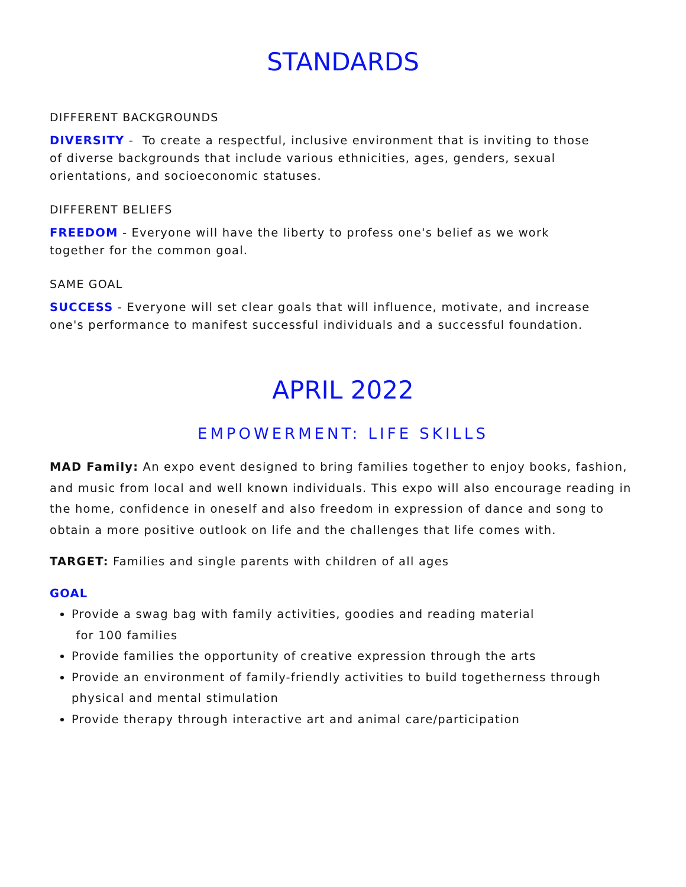STANDARDS
DIFFERENT BACKGROUNDS
DIVERSITY - To create a respectful, inclusive environment that is inviting to those of diverse backgrounds that include various ethnicities, ages, genders, sexual orientations, and socioeconomic statuses.
DIFFERENT BELIEFS
FREEDOM - Everyone will have the liberty to profess one's belief as we work together for the common goal.
SAME GOAL
SUCCESS - Everyone will set clear goals that will influence, motivate, and increase one's performance to manifest successful individuals and a successful foundation.
APRIL 2022
EMPOWERMENT: LIFE SKILLS
MAD Family: An expo event designed to bring families together to enjoy books, fashion, and music from local and well known individuals. This expo will also encourage reading in the home, confidence in oneself and also freedom in expression of dance and song to obtain a more positive outlook on life and the challenges that life comes with.
TARGET: Families and single parents with children of all ages
GOAL
Provide a swag bag with family activities, goodies and reading material
for 100 families
Provide families the opportunity of creative expression through the arts
Provide an environment of family-friendly activities to build togetherness through physical and mental stimulation
Provide therapy through interactive art and animal care/participation